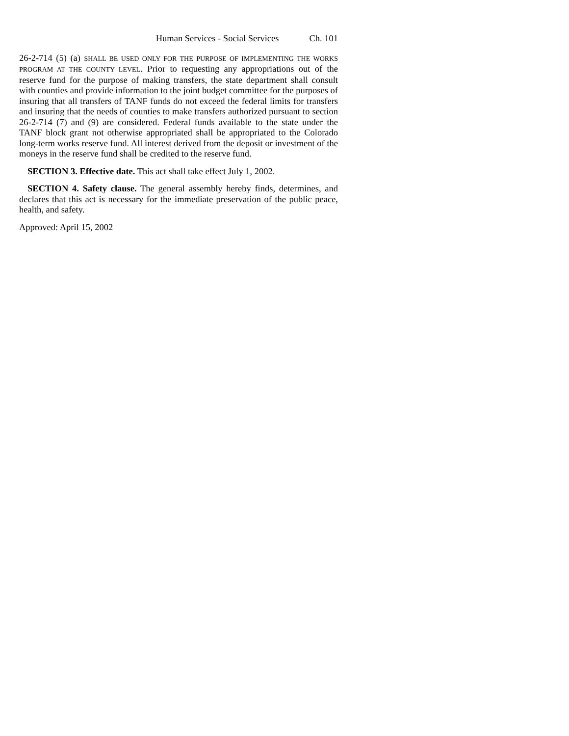Human Services - Social Services Ch. 101
26-2-714 (5) (a) SHALL BE USED ONLY FOR THE PURPOSE OF IMPLEMENTING THE WORKS PROGRAM AT THE COUNTY LEVEL. Prior to requesting any appropriations out of the reserve fund for the purpose of making transfers, the state department shall consult with counties and provide information to the joint budget committee for the purposes of insuring that all transfers of TANF funds do not exceed the federal limits for transfers and insuring that the needs of counties to make transfers authorized pursuant to section 26-2-714 (7) and (9) are considered. Federal funds available to the state under the TANF block grant not otherwise appropriated shall be appropriated to the Colorado long-term works reserve fund. All interest derived from the deposit or investment of the moneys in the reserve fund shall be credited to the reserve fund.
SECTION 3. Effective date. This act shall take effect July 1, 2002.
SECTION 4. Safety clause. The general assembly hereby finds, determines, and declares that this act is necessary for the immediate preservation of the public peace, health, and safety.
Approved: April 15, 2002